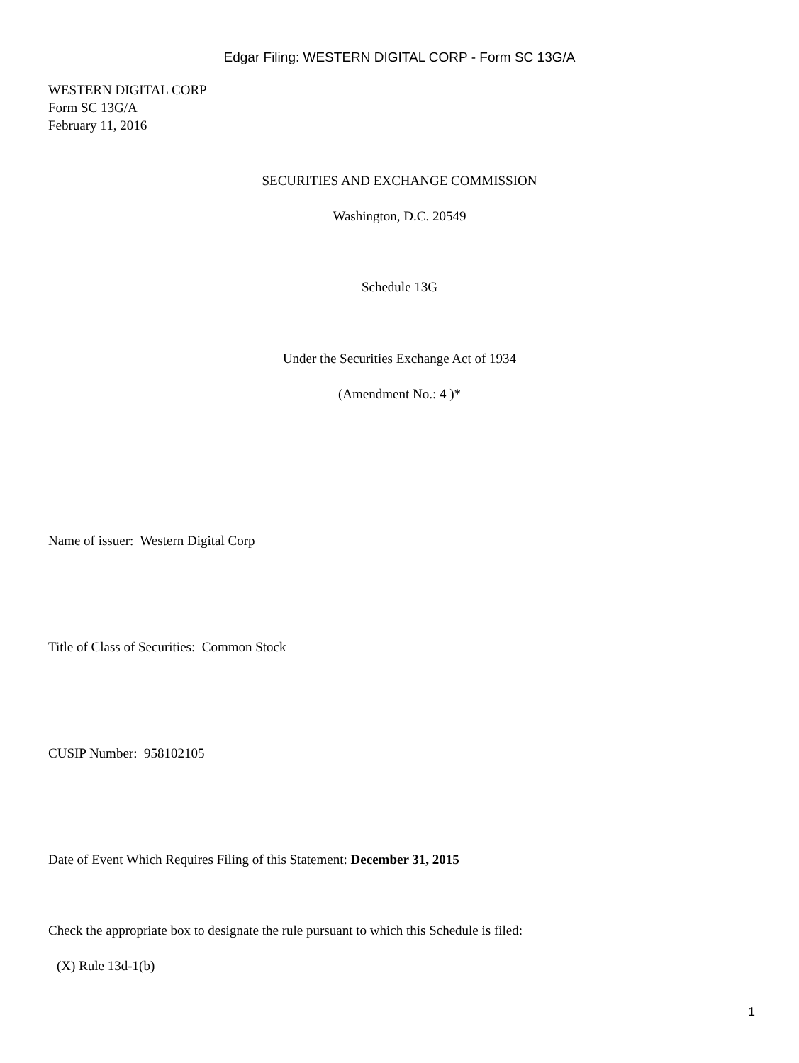Edgar Filing: WESTERN DIGITAL CORP - Form SC 13G/A
WESTERN DIGITAL CORP
Form SC 13G/A
February 11, 2016
SECURITIES AND EXCHANGE COMMISSION
Washington, D.C. 20549
Schedule 13G
Under the Securities Exchange Act of 1934
(Amendment No.: 4 )*
Name of issuer: Western Digital Corp
Title of Class of Securities: Common Stock
CUSIP Number: 958102105
Date of Event Which Requires Filing of this Statement: December 31, 2015
Check the appropriate box to designate the rule pursuant to which this Schedule is filed:
(X) Rule 13d-1(b)
1